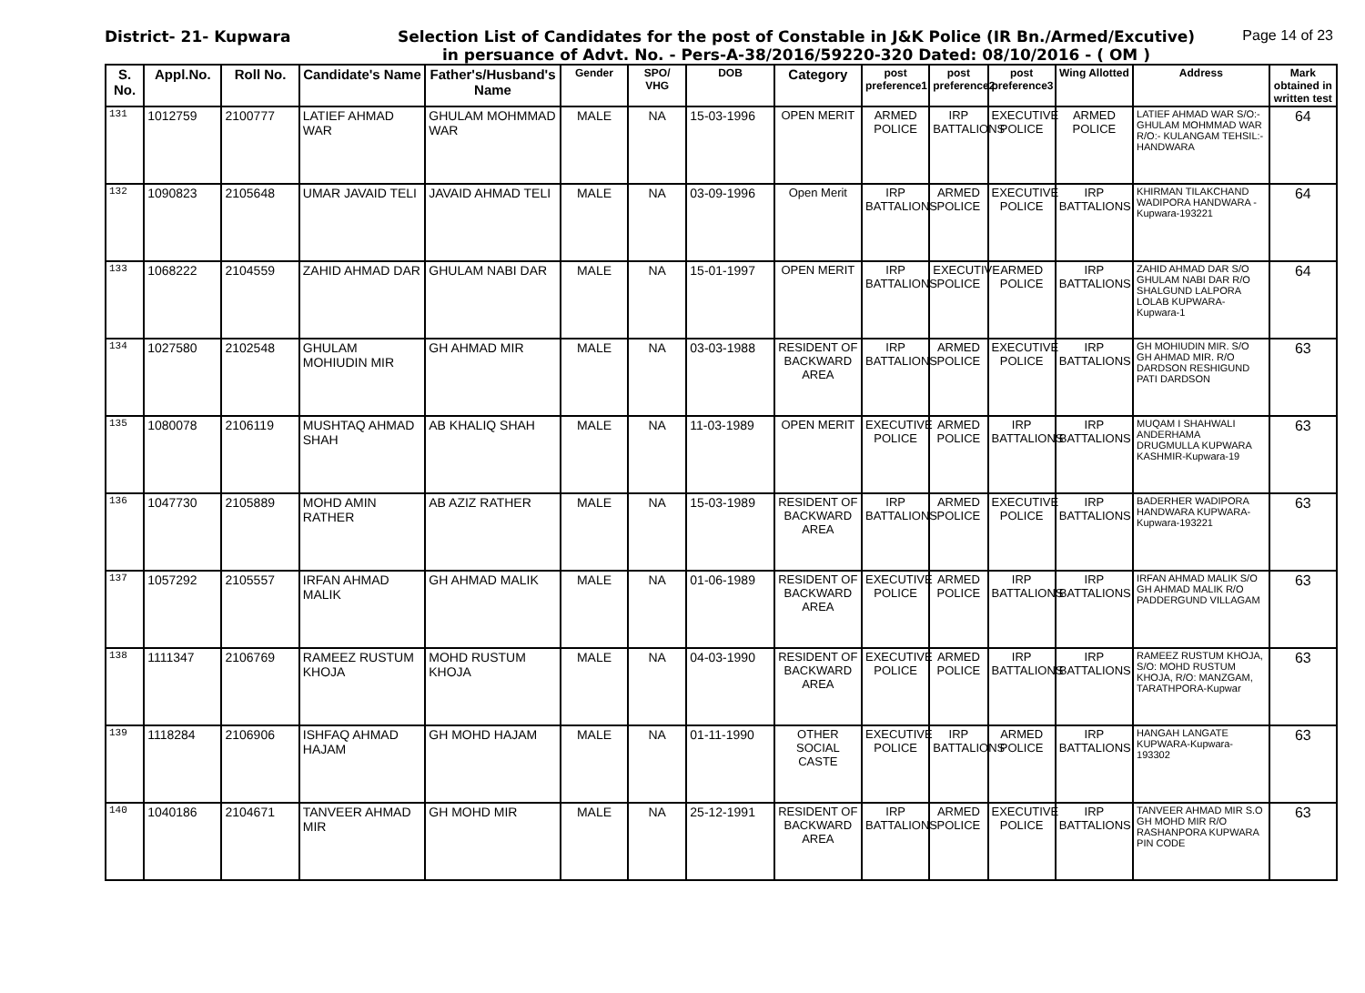District- 21- Kupwara Selection List of Candidates for the post of Constable in J&K Police (IR Bn./Armed/Excutive)
in persuance of Advt. No. - Pers-A-38/2016/59220-320 Dated: 08/10/2016 - ( OM )
Page 14 of 23
| S. No. | Appl.No. | Roll No. | Candidate's Name | Father's/Husband's Name | Gender | SPO/ VHG | DOB | Category | post preference1 | post preference2 | post preference3 | Wing Allotted | Address | Mark obtained in written test |
| --- | --- | --- | --- | --- | --- | --- | --- | --- | --- | --- | --- | --- | --- | --- |
| 131 | 1012759 | 2100777 | LATIEF AHMAD WAR | GHULAM MOHMMAD WAR | MALE | NA | 15-03-1996 | OPEN MERIT | ARMED POLICE | IRP BATTALIONS | EXECUTIVE POLICE | ARMED POLICE | LATIEF AHMAD WAR S/O:-GHULAM MOHMMAD WAR R/O:- KULANGAM TEHSIL:- HANDWARA | 64 |
| 132 | 1090823 | 2105648 | UMAR JAVAID TELI | JAVAID AHMAD TELI | MALE | NA | 03-09-1996 | Open Merit | IRP BATTALIONS | ARMED POLICE | EXECUTIVE POLICE | IRP BATTALIONS | KHIRMAN TILAKCHAND WADIPORA HANDWARA -Kupwara-193221 | 64 |
| 133 | 1068222 | 2104559 | ZAHID AHMAD DAR | GHULAM NABI DAR | MALE | NA | 15-01-1997 | OPEN MERIT | IRP BATTALIONS | EXECUTIVE POLICE | ARMED POLICE | IRP BATTALIONS | ZAHID AHMAD DAR S/O GHULAM NABI DAR R/O SHALGUND LALPORA LOLAB KUPWARA-Kupwara-1 | 64 |
| 134 | 1027580 | 2102548 | GHULAM MOHIUDIN MIR | GH AHMAD MIR | MALE | NA | 03-03-1988 | RESIDENT OF BACKWARD AREA | IRP BATTALIONS | ARMED POLICE | EXECUTIVE POLICE | IRP BATTALIONS | GH MOHIUDIN MIR. S/O GH AHMAD MIR. R/O DARDSON RESHIGUND PATI DARDSON | 63 |
| 135 | 1080078 | 2106119 | MUSHTAQ AHMAD SHAH | AB KHALIQ SHAH | MALE | NA | 11-03-1989 | OPEN MERIT | EXECUTIVE POLICE | ARMED POLICE | IRP BATTALIONS | IRP BATTALIONS | MUQAM I SHAHWALI ANDERHAMA DRUGMULLA KUPWARA KASHMIR-Kupwara-19 | 63 |
| 136 | 1047730 | 2105889 | MOHD AMIN RATHER | AB AZIZ RATHER | MALE | NA | 15-03-1989 | RESIDENT OF BACKWARD AREA | IRP BATTALIONS | ARMED POLICE | EXECUTIVE POLICE | IRP BATTALIONS | BADERHER WADIPORA HANDWARA KUPWARA-Kupwara-193221 | 63 |
| 137 | 1057292 | 2105557 | IRFAN AHMAD MALIK | GH AHMAD MALIK | MALE | NA | 01-06-1989 | RESIDENT OF BACKWARD AREA | EXECUTIVE POLICE | ARMED POLICE | IRP BATTALIONS | IRP BATTALIONS | IRFAN AHMAD MALIK S/O GH AHMAD MALIK R/O PADDERGUND VILLAGAM | 63 |
| 138 | 1111347 | 2106769 | RAMEEZ RUSTUM KHOJA | MOHD RUSTUM KHOJA | MALE | NA | 04-03-1990 | RESIDENT OF BACKWARD AREA | EXECUTIVE POLICE | ARMED POLICE | IRP BATTALIONS | IRP BATTALIONS | RAMEEZ RUSTUM KHOJA, S/O: MOHD RUSTUM KHOJA, R/O: MANZGAM, TARATHPORA-Kupwar | 63 |
| 139 | 1118284 | 2106906 | ISHFAQ AHMAD HAJAM | GH MOHD HAJAM | MALE | NA | 01-11-1990 | OTHER SOCIAL CASTE | EXECUTIVE POLICE | IRP BATTALIONS | ARMED POLICE | IRP BATTALIONS | HANGAH LANGATE KUPWARA-Kupwara-193302 | 63 |
| 140 | 1040186 | 2104671 | TANVEER AHMAD MIR | GH MOHD MIR | MALE | NA | 25-12-1991 | RESIDENT OF BACKWARD AREA | IRP BATTALIONS | ARMED POLICE | EXECUTIVE POLICE | IRP BATTALIONS | TANVEER AHMAD MIR S.O GH MOHD MIR R/O RASHANPORA KUPWARA PIN CODE | 63 |